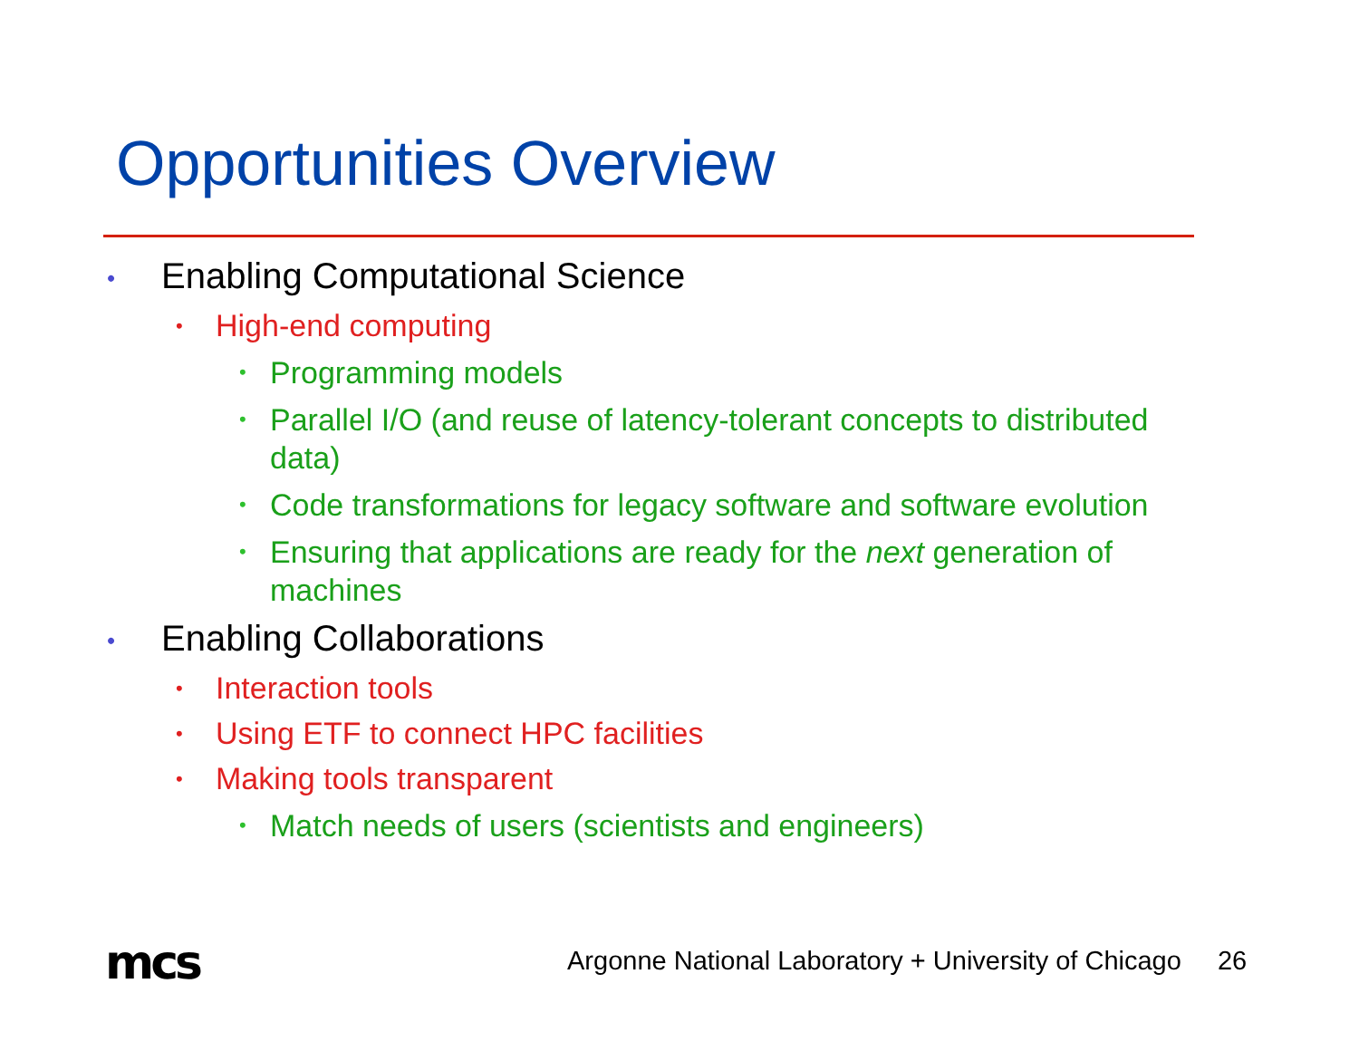Opportunities Overview
• Enabling Computational Science
• High-end computing
• Programming models
• Parallel I/O (and reuse of latency-tolerant concepts to distributed data)
• Code transformations for legacy software and software evolution
• Ensuring that applications are ready for the next generation of machines
• Enabling Collaborations
• Interaction tools
• Using ETF to connect HPC facilities
• Making tools transparent
• Match needs of users (scientists and engineers)
mcs
Argonne National Laboratory + University of Chicago 26